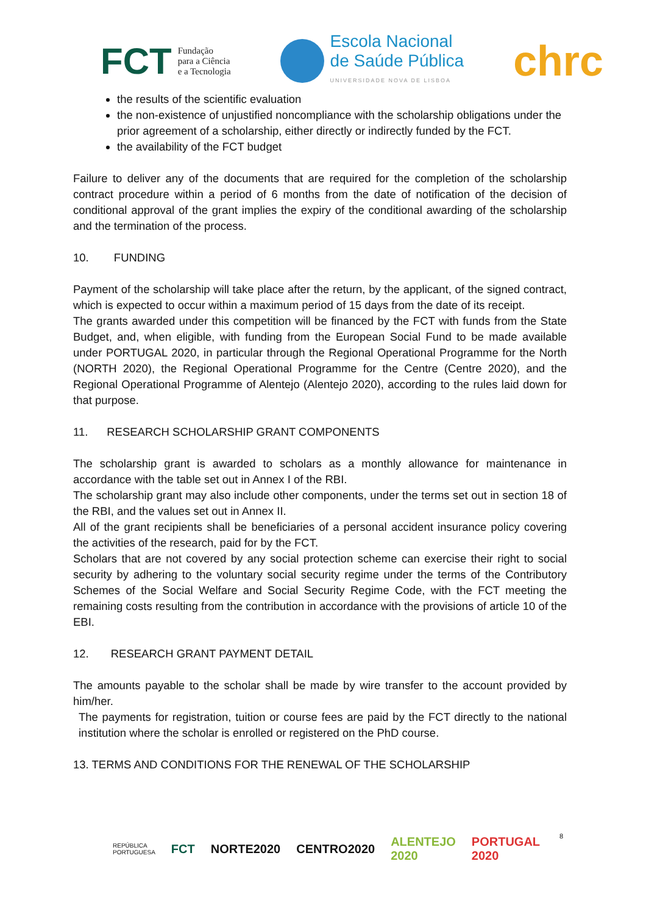FCT Fundação
para a Ciência
e a Tecnologia
Escola Nacional
de Saúde Pública
UNIVERSIDADE NOVA DE LISBOA
chrc
the results of the scientific evaluation
the non-existence of unjustified noncompliance with the scholarship obligations under the prior agreement of a scholarship, either directly or indirectly funded by the FCT.
the availability of the FCT budget
Failure to deliver any of the documents that are required for the completion of the scholarship contract procedure within a period of 6 months from the date of notification of the decision of conditional approval of the grant implies the expiry of the conditional awarding of the scholarship and the termination of the process.
10. FUNDING
Payment of the scholarship will take place after the return, by the applicant, of the signed contract, which is expected to occur within a maximum period of 15 days from the date of its receipt.
The grants awarded under this competition will be financed by the FCT with funds from the State Budget, and, when eligible, with funding from the European Social Fund to be made available under PORTUGAL 2020, in particular through the Regional Operational Programme for the North (NORTH 2020), the Regional Operational Programme for the Centre (Centre 2020), and the Regional Operational Programme of Alentejo (Alentejo 2020), according to the rules laid down for that purpose.
11. RESEARCH SCHOLARSHIP GRANT COMPONENTS
The scholarship grant is awarded to scholars as a monthly allowance for maintenance in accordance with the table set out in Annex I of the RBI.
The scholarship grant may also include other components, under the terms set out in section 18 of the RBI, and the values set out in Annex II.
All of the grant recipients shall be beneficiaries of a personal accident insurance policy covering the activities of the research, paid for by the FCT.
Scholars that are not covered by any social protection scheme can exercise their right to social security by adhering to the voluntary social security regime under the terms of the Contributory Schemes of the Social Welfare and Social Security Regime Code, with the FCT meeting the remaining costs resulting from the contribution in accordance with the provisions of article 10 of the EBI.
12. RESEARCH GRANT PAYMENT DETAIL
The amounts payable to the scholar shall be made by wire transfer to the account provided by him/her.
The payments for registration, tuition or course fees are paid by the FCT directly to the national institution where the scholar is enrolled or registered on the PhD course.
13. TERMS AND CONDITIONS FOR THE RENEWAL OF THE SCHOLARSHIP
8
REPÚBLICA
PORTUGUESA FCT NORTE2020 CENTRO2020 ALENTEJO 2020 PORTUGAL 2020